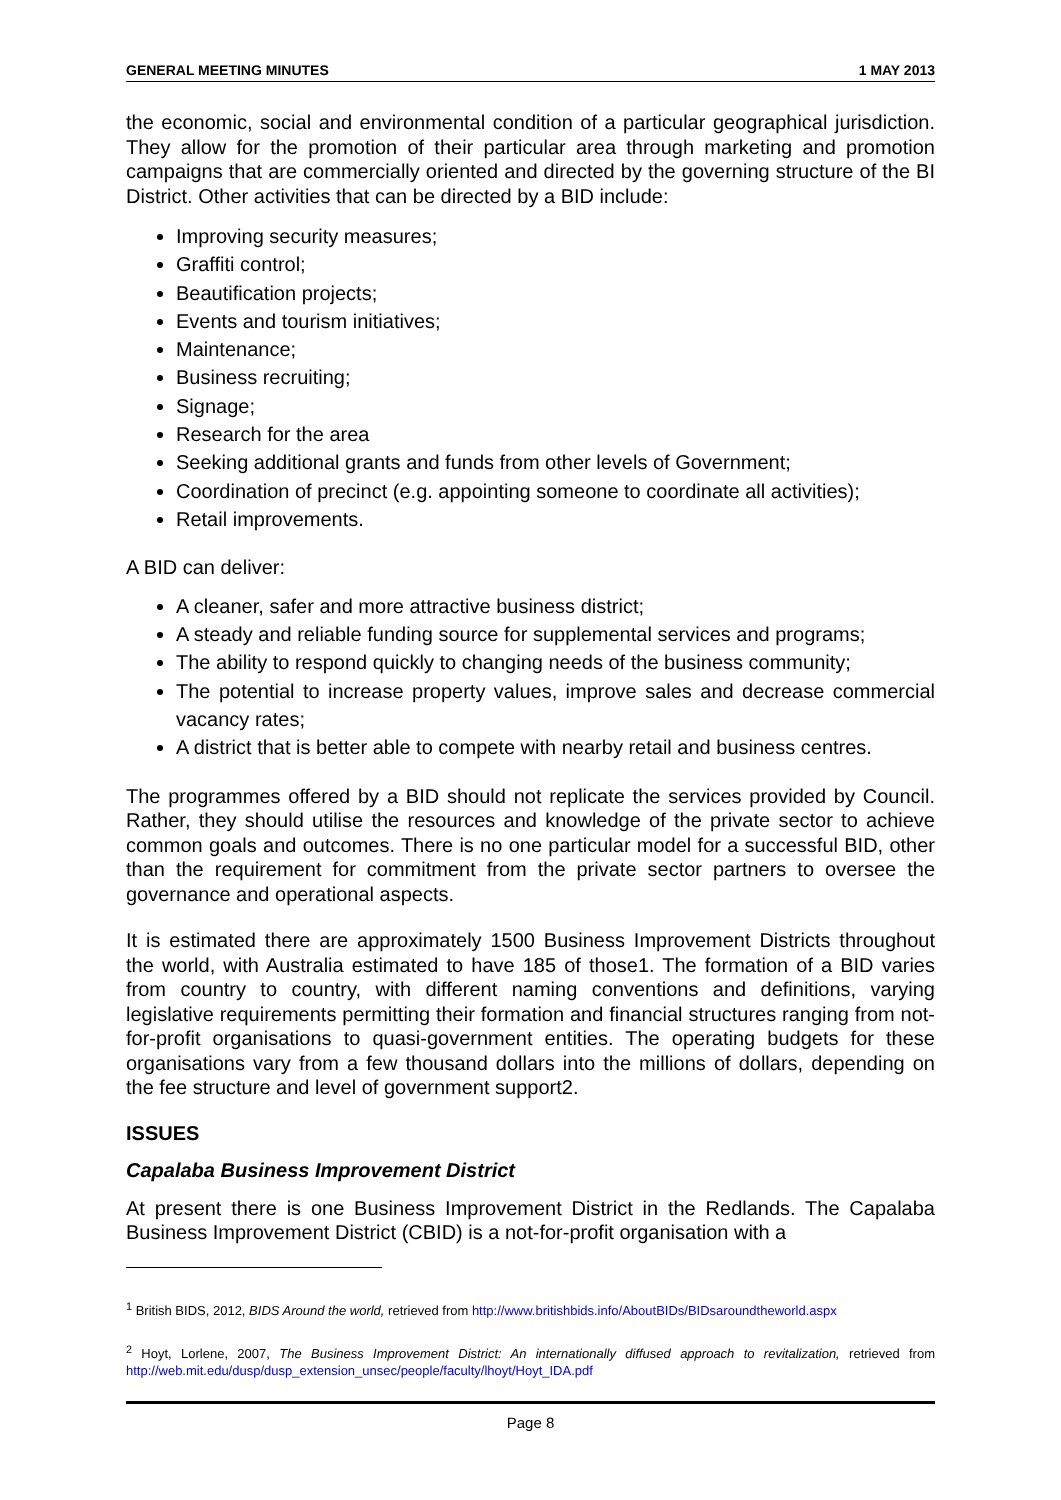GENERAL MEETING MINUTES 1 MAY 2013
the economic, social and environmental condition of a particular geographical jurisdiction. They allow for the promotion of their particular area through marketing and promotion campaigns that are commercially oriented and directed by the governing structure of the BI District. Other activities that can be directed by a BID include:
Improving security measures;
Graffiti control;
Beautification projects;
Events and tourism initiatives;
Maintenance;
Business recruiting;
Signage;
Research for the area
Seeking additional grants and funds from other levels of Government;
Coordination of precinct (e.g. appointing someone to coordinate all activities);
Retail improvements.
A BID can deliver:
A cleaner, safer and more attractive business district;
A steady and reliable funding source for supplemental services and programs;
The ability to respond quickly to changing needs of the business community;
The potential to increase property values, improve sales and decrease commercial vacancy rates;
A district that is better able to compete with nearby retail and business centres.
The programmes offered by a BID should not replicate the services provided by Council. Rather, they should utilise the resources and knowledge of the private sector to achieve common goals and outcomes. There is no one particular model for a successful BID, other than the requirement for commitment from the private sector partners to oversee the governance and operational aspects.
It is estimated there are approximately 1500 Business Improvement Districts throughout the world, with Australia estimated to have 185 of those1. The formation of a BID varies from country to country, with different naming conventions and definitions, varying legislative requirements permitting their formation and financial structures ranging from not-for-profit organisations to quasi-government entities. The operating budgets for these organisations vary from a few thousand dollars into the millions of dollars, depending on the fee structure and level of government support2.
ISSUES
Capalaba Business Improvement District
At present there is one Business Improvement District in the Redlands. The Capalaba Business Improvement District (CBID) is a not-for-profit organisation with a
<sup>1</sup> British BIDS, 2012, BIDS Around the world, retrieved from http://www.britishbids.info/AboutBIDs/BIDsaroundtheworld.aspx
<sup>2</sup> Hoyt, Lorlene, 2007, The Business Improvement District: An internationally diffused approach to revitalization, retrieved from http://web.mit.edu/dusp/dusp_extension_unsec/people/faculty/lhoyt/Hoyt_IDA.pdf
Page 8